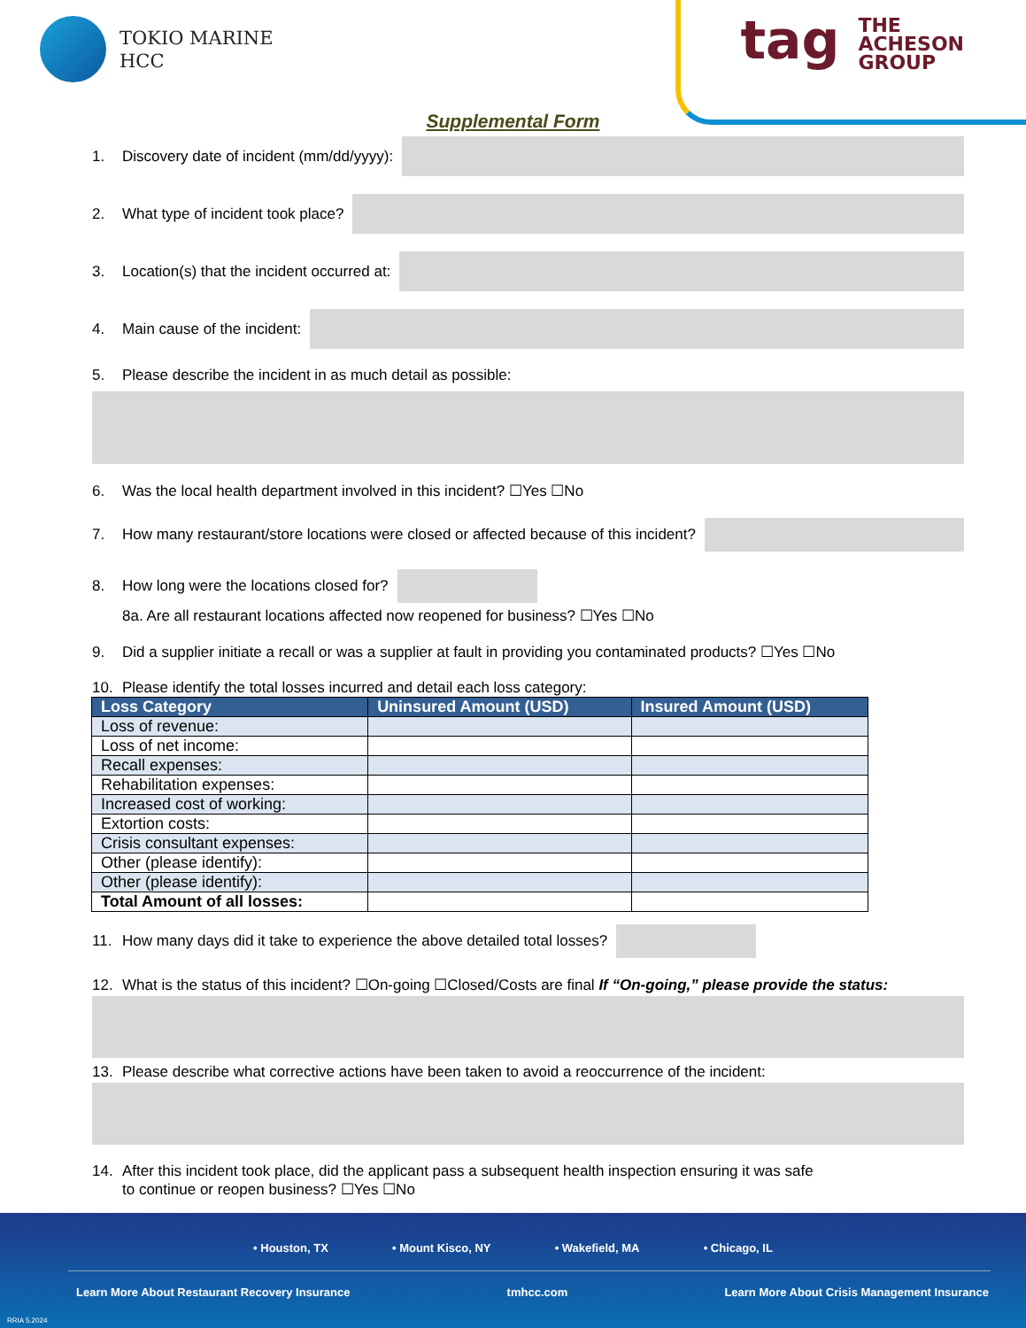TOKIO MARINE
HCC
tag THE
ACHESON
GROUP
Supplemental Form
1. Discovery date of incident (mm/dd/yyyy):
2. What type of incident took place?
3. Location(s) that the incident occurred at:
4. Main cause of the incident:
5. Please describe the incident in as much detail as possible:
6. Was the local health department involved in this incident? ☐Yes ☐No
7. How many restaurant/store locations were closed or affected because of this incident?
8. How long were the locations closed for?
8a. Are all restaurant locations affected now reopened for business? ☐Yes ☐No
9. Did a supplier initiate a recall or was a supplier at fault in providing you contaminated products? ☐Yes ☐No
10. Please identify the total losses incurred and detail each loss category:
| Loss Category | Uninsured Amount (USD) | Insured Amount (USD) |
| --- | --- | --- |
| Loss of revenue: | | |
| Loss of net income: | | |
| Recall expenses: | | |
| Rehabilitation expenses: | | |
| Increased cost of working: | | |
| Extortion costs: | | |
| Crisis consultant expenses: | | |
| Other (please identify): | | |
| Other (please identify): | | |
| Total Amount of all losses: | | |
11. How many days did it take to experience the above detailed total losses?
12. What is the status of this incident? ☐On-going ☐Closed/Costs are final If “On-going,” please provide the status:
13. Please describe what corrective actions have been taken to avoid a reoccurrence of the incident:
14. After this incident took place, did the applicant pass a subsequent health inspection ensuring it was safe
to continue or reopen business? ☐Yes ☐No
• Houston, TX • Mount Kisco, NY • Wakefield, MA • Chicago, IL
Learn More About Restaurant Recovery Insurance tmhcc.com Learn More About Crisis Management Insurance
RRIA 5.2024